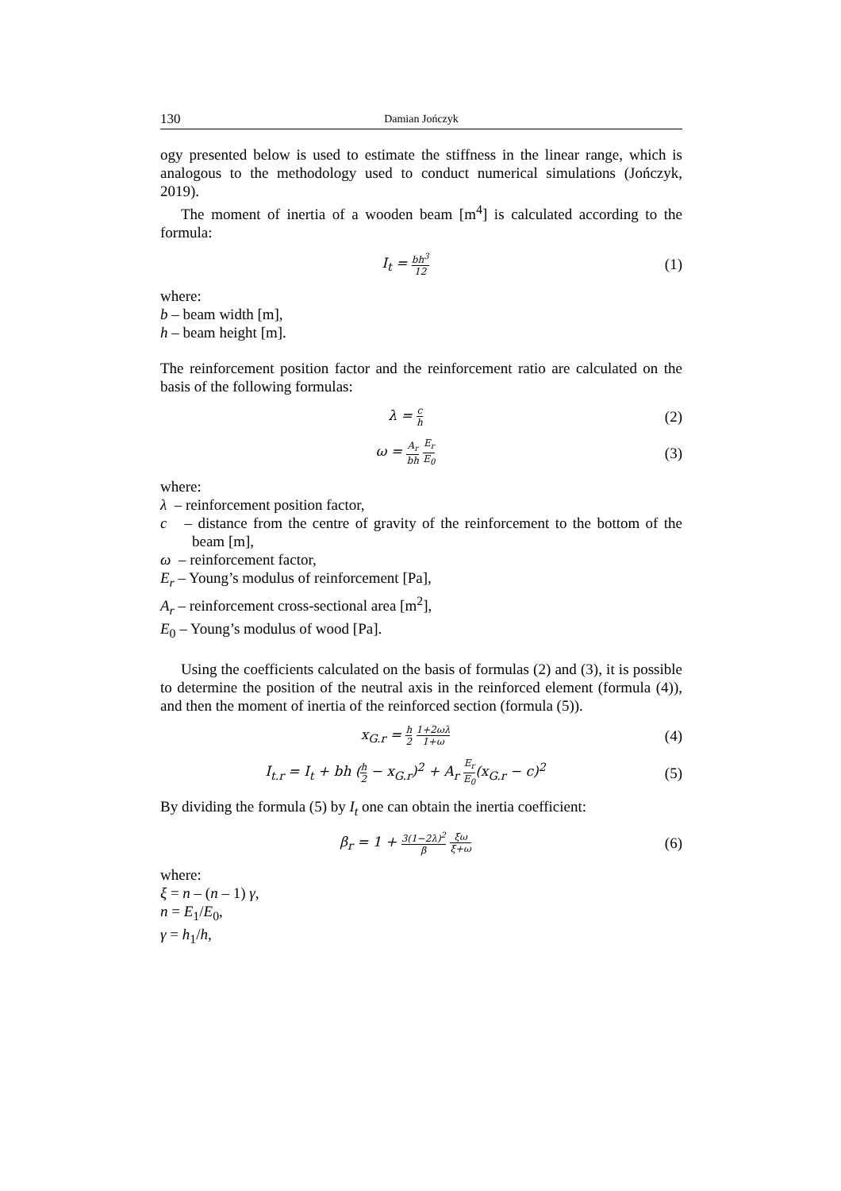130 Damian Jończyk
ogy presented below is used to estimate the stiffness in the linear range, which is analogous to the methodology used to conduct numerical simulations (Jończyk, 2019).
The moment of inertia of a wooden beam [m<sup>4</sup>] is calculated according to the formula:
I<sub>t</sub> = bh<sup>3</sup> 12
(1)
where:
b – beam width [m],
h – beam height [m].
The reinforcement position factor and the reinforcement ratio are calculated on the basis of the following formulas:
λ = c h
(2)
ω = A<sub>r</sub> bh E<sub>r</sub> E<sub>0</sub>
(3)
where:
λ – reinforcement position factor,
c – distance from the centre of gravity of the reinforcement to the bottom of the beam [m],
ω – reinforcement factor,
E<sub>r</sub> – Young’s modulus of reinforcement [Pa],
A<sub>r</sub> – reinforcement cross-sectional area [m<sup>2</sup>],
E<sub>0</sub> – Young’s modulus of wood [Pa].
Using the coefficients calculated on the basis of formulas (2) and (3), it is possible to determine the position of the neutral axis in the reinforced element (formula (4)), and then the moment of inertia of the reinforced section (formula (5)).
x<sub>G.r</sub> = h 2 1+2ωλ 1+ω
(4)
I<sub>t.r</sub> = I<sub>t</sub> + bh (h 2 − x<sub>G.r</sub>)<sup>2</sup> + A<sub>r</sub> E<sub>r</sub> E<sub>0</sub>(x<sub>G.r</sub> − c)<sup>2</sup>
(5)
By dividing the formula (5) by I<sub>t</sub> one can obtain the inertia coefficient:
β<sub>r</sub> = 1 + 3(1−2λ)<sup>2</sup> β ξω ξ+ω
(6)
where:
ξ = n – (n – 1) γ,
n = E<sub>1</sub>/E<sub>0</sub>,
γ = h<sub>1</sub>/h,